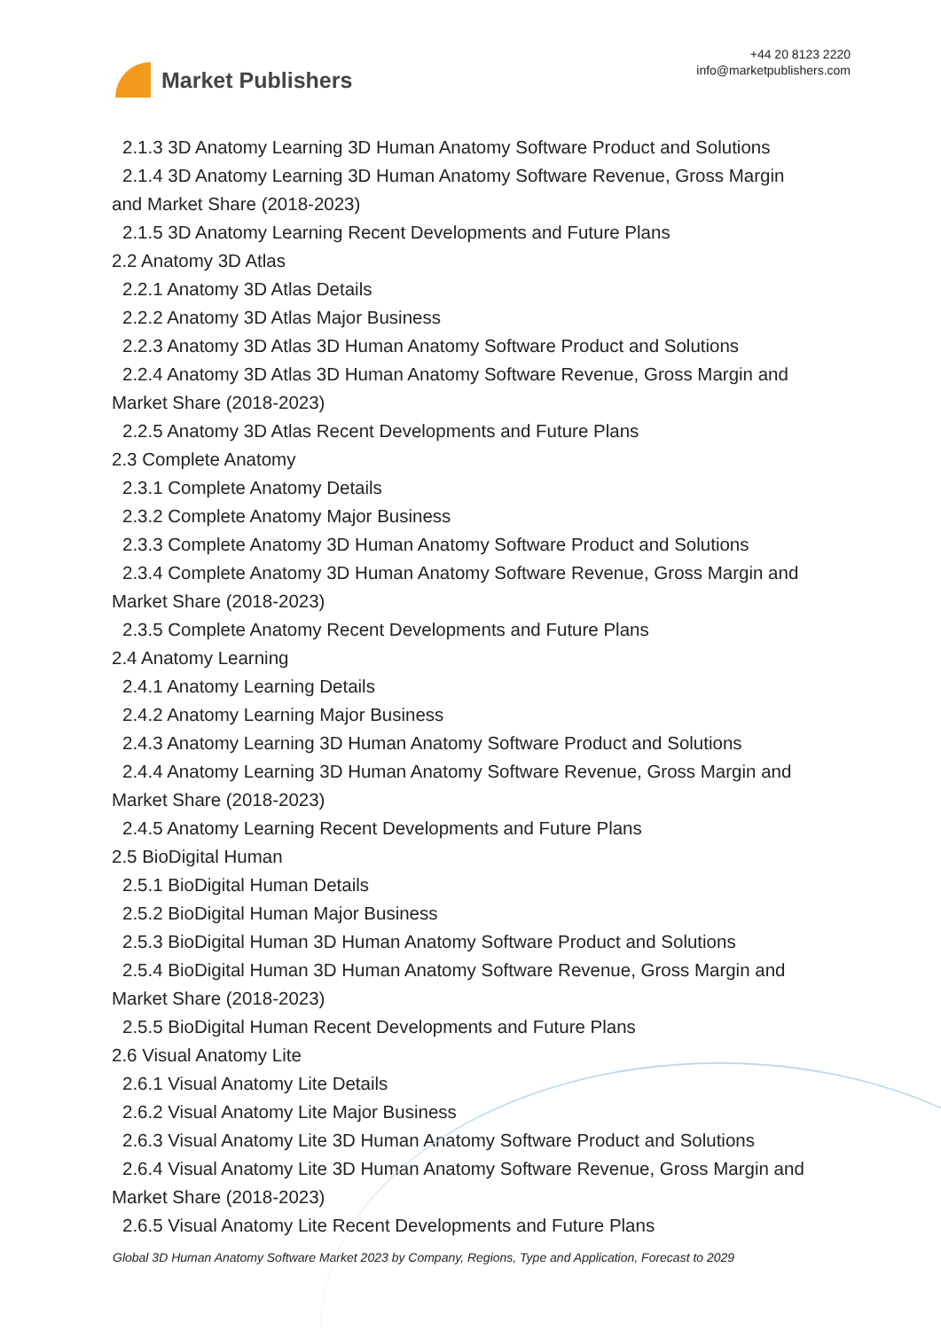Market Publishers
+44 20 8123 2220
info@marketpublishers.com
2.1.3 3D Anatomy Learning 3D Human Anatomy Software Product and Solutions
2.1.4 3D Anatomy Learning 3D Human Anatomy Software Revenue, Gross Margin
and Market Share (2018-2023)
2.1.5 3D Anatomy Learning Recent Developments and Future Plans
2.2 Anatomy 3D Atlas
2.2.1 Anatomy 3D Atlas Details
2.2.2 Anatomy 3D Atlas Major Business
2.2.3 Anatomy 3D Atlas 3D Human Anatomy Software Product and Solutions
2.2.4 Anatomy 3D Atlas 3D Human Anatomy Software Revenue, Gross Margin and
Market Share (2018-2023)
2.2.5 Anatomy 3D Atlas Recent Developments and Future Plans
2.3 Complete Anatomy
2.3.1 Complete Anatomy Details
2.3.2 Complete Anatomy Major Business
2.3.3 Complete Anatomy 3D Human Anatomy Software Product and Solutions
2.3.4 Complete Anatomy 3D Human Anatomy Software Revenue, Gross Margin and
Market Share (2018-2023)
2.3.5 Complete Anatomy Recent Developments and Future Plans
2.4 Anatomy Learning
2.4.1 Anatomy Learning Details
2.4.2 Anatomy Learning Major Business
2.4.3 Anatomy Learning 3D Human Anatomy Software Product and Solutions
2.4.4 Anatomy Learning 3D Human Anatomy Software Revenue, Gross Margin and
Market Share (2018-2023)
2.4.5 Anatomy Learning Recent Developments and Future Plans
2.5 BioDigital Human
2.5.1 BioDigital Human Details
2.5.2 BioDigital Human Major Business
2.5.3 BioDigital Human 3D Human Anatomy Software Product and Solutions
2.5.4 BioDigital Human 3D Human Anatomy Software Revenue, Gross Margin and
Market Share (2018-2023)
2.5.5 BioDigital Human Recent Developments and Future Plans
2.6 Visual Anatomy Lite
2.6.1 Visual Anatomy Lite Details
2.6.2 Visual Anatomy Lite Major Business
2.6.3 Visual Anatomy Lite 3D Human Anatomy Software Product and Solutions
2.6.4 Visual Anatomy Lite 3D Human Anatomy Software Revenue, Gross Margin and
Market Share (2018-2023)
2.6.5 Visual Anatomy Lite Recent Developments and Future Plans
Global 3D Human Anatomy Software Market 2023 by Company, Regions, Type and Application, Forecast to 2029